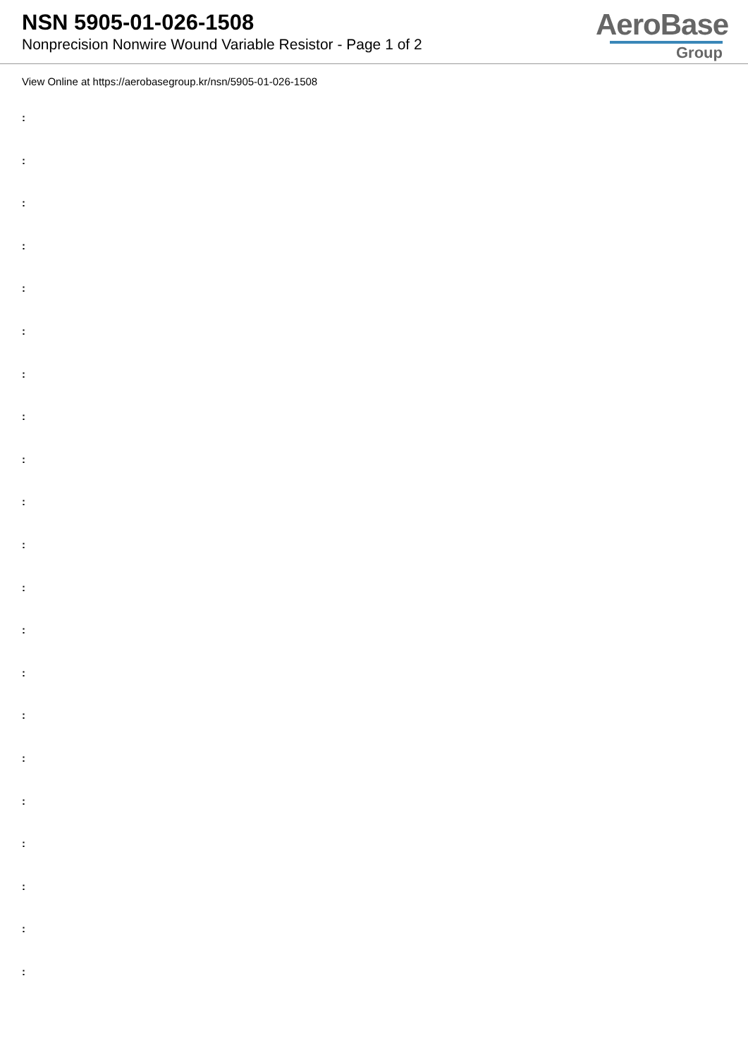NSN 5905-01-026-1508
Nonprecision Nonwire Wound Variable Resistor - Page 1 of 2
AeroBase
Group
View Online at https://aerobasegroup.kr/nsn/5905-01-026-1508
:
:
:
:
:
:
:
:
:
:
:
:
:
:
:
:
:
:
:
:
: